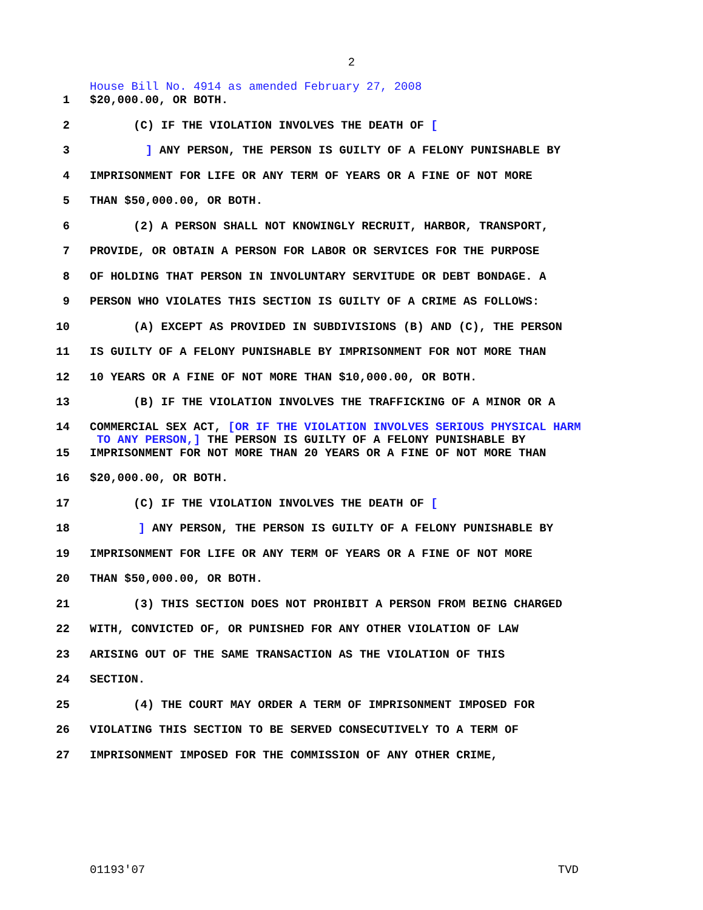2
House Bill No. 4914 as amended February 27, 2008
1 $20,000.00, OR BOTH.
2 (C) IF THE VIOLATION INVOLVES THE DEATH OF [
3] ANY PERSON, THE PERSON IS GUILTY OF A FELONY PUNISHABLE BY
4 IMPRISONMENT FOR LIFE OR ANY TERM OF YEARS OR A FINE OF NOT MORE
5 THAN $50,000.00, OR BOTH.
6 (2) A PERSON SHALL NOT KNOWINGLY RECRUIT, HARBOR, TRANSPORT,
7 PROVIDE, OR OBTAIN A PERSON FOR LABOR OR SERVICES FOR THE PURPOSE
8 OF HOLDING THAT PERSON IN INVOLUNTARY SERVITUDE OR DEBT BONDAGE. A
9 PERSON WHO VIOLATES THIS SECTION IS GUILTY OF A CRIME AS FOLLOWS:
10 (A) EXCEPT AS PROVIDED IN SUBDIVISIONS (B) AND (C), THE PERSON
11 IS GUILTY OF A FELONY PUNISHABLE BY IMPRISONMENT FOR NOT MORE THAN
12 10 YEARS OR A FINE OF NOT MORE THAN $10,000.00, OR BOTH.
13 (B) IF THE VIOLATION INVOLVES THE TRAFFICKING OF A MINOR OR A
14 COMMERCIAL SEX ACT, [OR IF THE VIOLATION INVOLVES SERIOUS PHYSICAL HARM
TO ANY PERSON,] THE PERSON IS GUILTY OF A FELONY PUNISHABLE BY
15 IMPRISONMENT FOR NOT MORE THAN 20 YEARS OR A FINE OF NOT MORE THAN
16 $20,000.00, OR BOTH.
17 (C) IF THE VIOLATION INVOLVES THE DEATH OF [
18] ANY PERSON, THE PERSON IS GUILTY OF A FELONY PUNISHABLE BY
19 IMPRISONMENT FOR LIFE OR ANY TERM OF YEARS OR A FINE OF NOT MORE
20 THAN $50,000.00, OR BOTH.
21 (3) THIS SECTION DOES NOT PROHIBIT A PERSON FROM BEING CHARGED
22 WITH, CONVICTED OF, OR PUNISHED FOR ANY OTHER VIOLATION OF LAW
23 ARISING OUT OF THE SAME TRANSACTION AS THE VIOLATION OF THIS
24 SECTION.
25 (4) THE COURT MAY ORDER A TERM OF IMPRISONMENT IMPOSED FOR
26 VIOLATING THIS SECTION TO BE SERVED CONSECUTIVELY TO A TERM OF
27 IMPRISONMENT IMPOSED FOR THE COMMISSION OF ANY OTHER CRIME,
01193'07 TVD